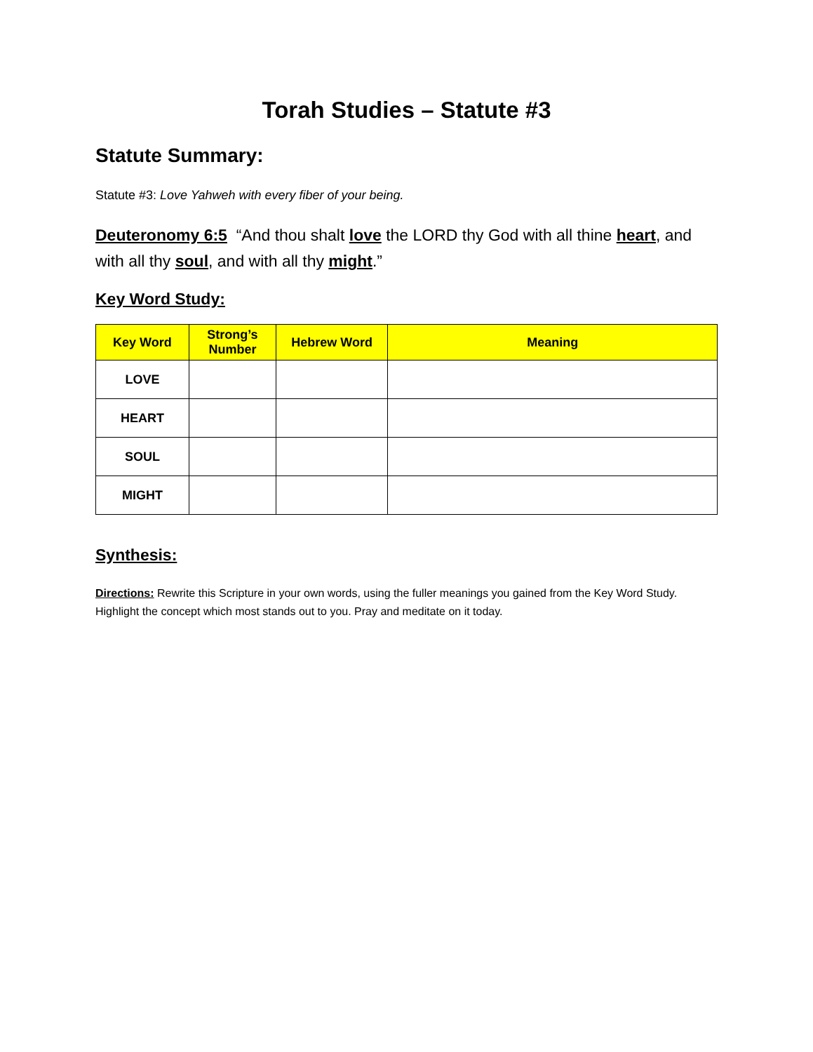Torah Studies – Statute #3
Statute Summary:
Statute #3: Love Yahweh with every fiber of your being.
Deuteronomy 6:5 “And thou shalt love the LORD thy God with all thine heart, and with all thy soul, and with all thy might.”
Key Word Study:
| Key Word | Strong’s Number | Hebrew Word | Meaning |
| --- | --- | --- | --- |
| LOVE | | | |
| HEART | | | |
| SOUL | | | |
| MIGHT | | | |
Synthesis:
Directions: Rewrite this Scripture in your own words, using the fuller meanings you gained from the Key Word Study. Highlight the concept which most stands out to you. Pray and meditate on it today.